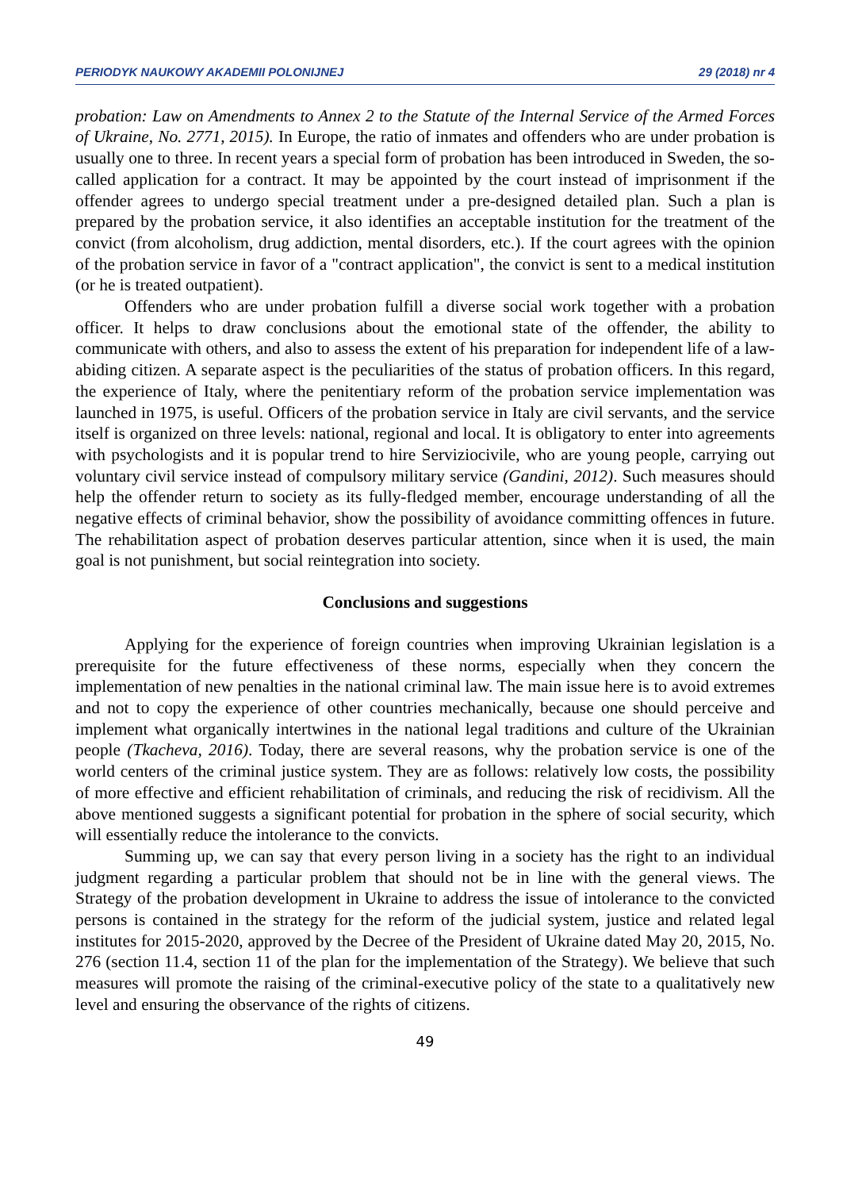PERIODYK NAUKOWY AKADEMII POLONIJNEJ 29 (2018) nr 4
probation: Law on Amendments to Annex 2 to the Statute of the Internal Service of the Armed Forces of Ukraine, No. 2771, 2015). In Europe, the ratio of inmates and offenders who are under probation is usually one to three. In recent years a special form of probation has been introduced in Sweden, the so-called application for a contract. It may be appointed by the court instead of imprisonment if the offender agrees to undergo special treatment under a pre-designed detailed plan. Such a plan is prepared by the probation service, it also identifies an acceptable institution for the treatment of the convict (from alcoholism, drug addiction, mental disorders, etc.). If the court agrees with the opinion of the probation service in favor of a "contract application", the convict is sent to a medical institution (or he is treated outpatient).
Offenders who are under probation fulfill a diverse social work together with a probation officer. It helps to draw conclusions about the emotional state of the offender, the ability to communicate with others, and also to assess the extent of his preparation for independent life of a law-abiding citizen. A separate aspect is the peculiarities of the status of probation officers. In this regard, the experience of Italy, where the penitentiary reform of the probation service implementation was launched in 1975, is useful. Officers of the probation service in Italy are civil servants, and the service itself is organized on three levels: national, regional and local. It is obligatory to enter into agreements with psychologists and it is popular trend to hire Serviziocivile, who are young people, carrying out voluntary civil service instead of compulsory military service (Gandini, 2012). Such measures should help the offender return to society as its fully-fledged member, encourage understanding of all the negative effects of criminal behavior, show the possibility of avoidance committing offences in future. The rehabilitation aspect of probation deserves particular attention, since when it is used, the main goal is not punishment, but social reintegration into society.
Conclusions and suggestions
Applying for the experience of foreign countries when improving Ukrainian legislation is a prerequisite for the future effectiveness of these norms, especially when they concern the implementation of new penalties in the national criminal law. The main issue here is to avoid extremes and not to copy the experience of other countries mechanically, because one should perceive and implement what organically intertwines in the national legal traditions and culture of the Ukrainian people (Tkacheva, 2016). Today, there are several reasons, why the probation service is one of the world centers of the criminal justice system. They are as follows: relatively low costs, the possibility of more effective and efficient rehabilitation of criminals, and reducing the risk of recidivism. All the above mentioned suggests a significant potential for probation in the sphere of social security, which will essentially reduce the intolerance to the convicts.
Summing up, we can say that every person living in a society has the right to an individual judgment regarding a particular problem that should not be in line with the general views. The Strategy of the probation development in Ukraine to address the issue of intolerance to the convicted persons is contained in the strategy for the reform of the judicial system, justice and related legal institutes for 2015-2020, approved by the Decree of the President of Ukraine dated May 20, 2015, No. 276 (section 11.4, section 11 of the plan for the implementation of the Strategy). We believe that such measures will promote the raising of the criminal-executive policy of the state to a qualitatively new level and ensuring the observance of the rights of citizens.
49